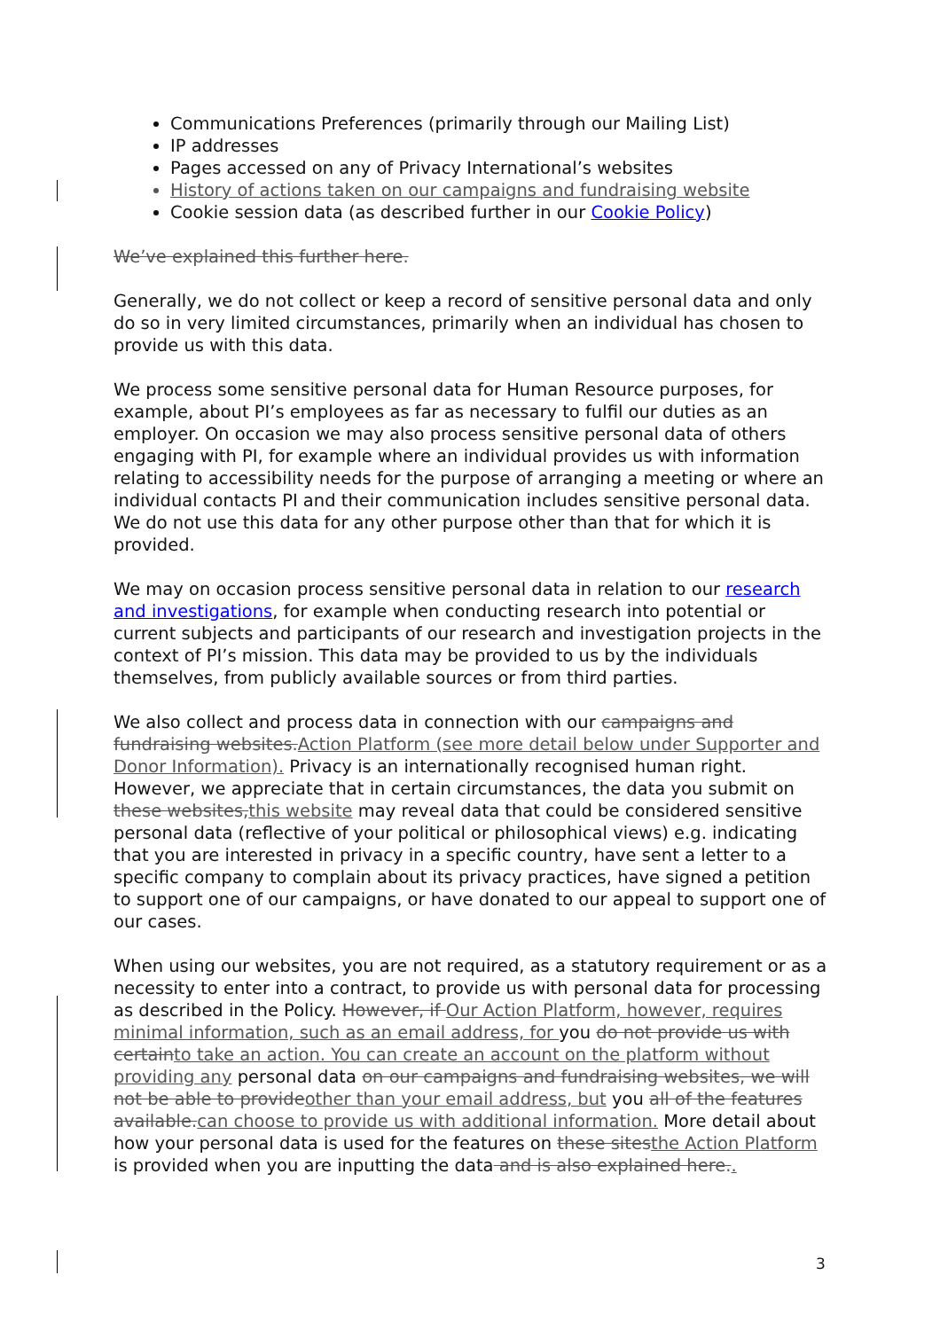Communications Preferences (primarily through our Mailing List)
IP addresses
Pages accessed on any of Privacy International’s websites
History of actions taken on our campaigns and fundraising website
Cookie session data (as described further in our Cookie Policy)
We’ve explained this further here.
Generally, we do not collect or keep a record of sensitive personal data and only do so in very limited circumstances, primarily when an individual has chosen to provide us with this data.
We process some sensitive personal data for Human Resource purposes, for example, about PI’s employees as far as necessary to fulfil our duties as an employer. On occasion we may also process sensitive personal data of others engaging with PI, for example where an individual provides us with information relating to accessibility needs for the purpose of arranging a meeting or where an individual contacts PI and their communication includes sensitive personal data. We do not use this data for any other purpose other than that for which it is provided.
We may on occasion process sensitive personal data in relation to our research and investigations, for example when conducting research into potential or current subjects and participants of our research and investigation projects in the context of PI’s mission. This data may be provided to us by the individuals themselves, from publicly available sources or from third parties.
We also collect and process data in connection with our campaigns and fundraising websites. Action Platform (see more detail below under Supporter and Donor Information). Privacy is an internationally recognised human right. However, we appreciate that in certain circumstances, the data you submit on these websites, this website may reveal data that could be considered sensitive personal data (reflective of your political or philosophical views) e.g. indicating that you are interested in privacy in a specific country, have sent a letter to a specific company to complain about its privacy practices, have signed a petition to support one of our campaigns, or have donated to our appeal to support one of our cases.
When using our websites, you are not required, as a statutory requirement or as a necessity to enter into a contract, to provide us with personal data for processing as described in the Policy. However, if Our Action Platform, however, requires minimal information, such as an email address, for you do not provide us with certain to take an action. You can create an account on the platform without providing any personal data on our campaigns and fundraising websites, we will not be able to provide other than your email address, but you all of the features available. can choose to provide us with additional information. More detail about how your personal data is used for the features on these sites the Action Platform is provided when you are inputting the data and is also explained here..
3